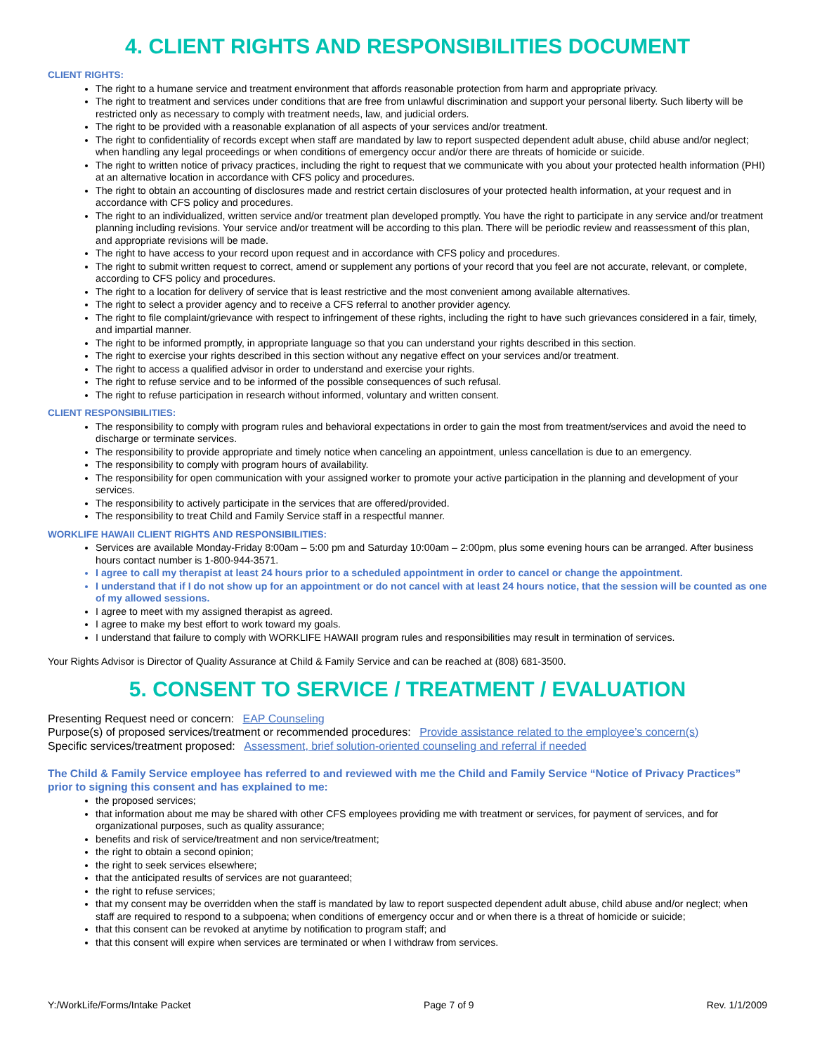4. CLIENT RIGHTS AND RESPONSIBILITIES DOCUMENT
CLIENT RIGHTS:
The right to a humane service and treatment environment that affords reasonable protection from harm and appropriate privacy.
The right to treatment and services under conditions that are free from unlawful discrimination and support your personal liberty. Such liberty will be restricted only as necessary to comply with treatment needs, law, and judicial orders.
The right to be provided with a reasonable explanation of all aspects of your services and/or treatment.
The right to confidentiality of records except when staff are mandated by law to report suspected dependent adult abuse, child abuse and/or neglect; when handling any legal proceedings or when conditions of emergency occur and/or there are threats of homicide or suicide.
The right to written notice of privacy practices, including the right to request that we communicate with you about your protected health information (PHI) at an alternative location in accordance with CFS policy and procedures.
The right to obtain an accounting of disclosures made and restrict certain disclosures of your protected health information, at your request and in accordance with CFS policy and procedures.
The right to an individualized, written service and/or treatment plan developed promptly. You have the right to participate in any service and/or treatment planning including revisions. Your service and/or treatment will be according to this plan. There will be periodic review and reassessment of this plan, and appropriate revisions will be made.
The right to have access to your record upon request and in accordance with CFS policy and procedures.
The right to submit written request to correct, amend or supplement any portions of your record that you feel are not accurate, relevant, or complete, according to CFS policy and procedures.
The right to a location for delivery of service that is least restrictive and the most convenient among available alternatives.
The right to select a provider agency and to receive a CFS referral to another provider agency.
The right to file complaint/grievance with respect to infringement of these rights, including the right to have such grievances considered in a fair, timely, and impartial manner.
The right to be informed promptly, in appropriate language so that you can understand your rights described in this section.
The right to exercise your rights described in this section without any negative effect on your services and/or treatment.
The right to access a qualified advisor in order to understand and exercise your rights.
The right to refuse service and to be informed of the possible consequences of such refusal.
The right to refuse participation in research without informed, voluntary and written consent.
CLIENT RESPONSIBILITIES:
The responsibility to comply with program rules and behavioral expectations in order to gain the most from treatment/services and avoid the need to discharge or terminate services.
The responsibility to provide appropriate and timely notice when canceling an appointment, unless cancellation is due to an emergency.
The responsibility to comply with program hours of availability.
The responsibility for open communication with your assigned worker to promote your active participation in the planning and development of your services.
The responsibility to actively participate in the services that are offered/provided.
The responsibility to treat Child and Family Service staff in a respectful manner.
WORKLIFE HAWAII CLIENT RIGHTS AND RESPONSIBILITIES:
Services are available Monday-Friday 8:00am – 5:00 pm and Saturday 10:00am – 2:00pm, plus some evening hours can be arranged. After business hours contact number is 1-800-944-3571.
I agree to call my therapist at least 24 hours prior to a scheduled appointment in order to cancel or change the appointment.
I understand that if I do not show up for an appointment or do not cancel with at least 24 hours notice, that the session will be counted as one of my allowed sessions.
I agree to meet with my assigned therapist as agreed.
I agree to make my best effort to work toward my goals.
I understand that failure to comply with WORKLIFE HAWAII program rules and responsibilities may result in termination of services.
Your Rights Advisor is Director of Quality Assurance at Child & Family Service and can be reached at (808) 681-3500.
5. CONSENT TO SERVICE / TREATMENT / EVALUATION
Presenting Request need or concern: EAP Counseling
Purpose(s) of proposed services/treatment or recommended procedures: Provide assistance related to the employee’s concern(s)
Specific services/treatment proposed: Assessment, brief solution-oriented counseling and referral if needed
The Child & Family Service employee has referred to and reviewed with me the Child and Family Service “Notice of Privacy Practices” prior to signing this consent and has explained to me:
the proposed services;
that information about me may be shared with other CFS employees providing me with treatment or services, for payment of services, and for organizational purposes, such as quality assurance;
benefits and risk of service/treatment and non service/treatment;
the right to obtain a second opinion;
the right to seek services elsewhere;
that the anticipated results of services are not guaranteed;
the right to refuse services;
that my consent may be overridden when the staff is mandated by law to report suspected dependent adult abuse, child abuse and/or neglect; when staff are required to respond to a subpoena; when conditions of emergency occur and or when there is a threat of homicide or suicide;
that this consent can be revoked at anytime by notification to program staff; and
that this consent will expire when services are terminated or when I withdraw from services.
Y:/WorkLife/Forms/Intake Packet Page 7 of 9 Rev. 1/1/2009